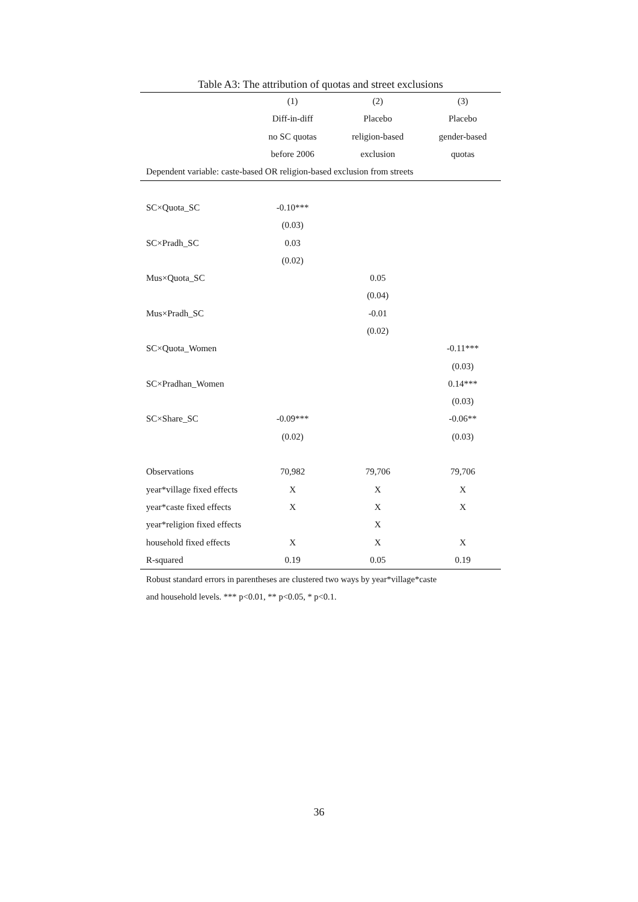Table A3: The attribution of quotas and street exclusions
| | (1) | (2) | (3) |
| --- | --- | --- | --- |
| | Diff-in-diff | Placebo | Placebo |
| | no SC quotas | religion-based | gender-based |
| | before 2006 | exclusion | quotas |
| Dependent variable: caste-based OR religion-based exclusion from streets | | | |
| SC×Quota_SC | -0.10*** | | |
| | (0.03) | | |
| SC×Pradh_SC | 0.03 | | |
| | (0.02) | | |
| Mus×Quota_SC | | 0.05 | |
| | | (0.04) | |
| Mus×Pradh_SC | | -0.01 | |
| | | (0.02) | |
| SC×Quota_Women | | | -0.11*** |
| | | | (0.03) |
| SC×Pradhan_Women | | | 0.14*** |
| | | | (0.03) |
| SC×Share_SC | -0.09*** | | -0.06** |
| | (0.02) | | (0.03) |
| Observations | 70,982 | 79,706 | 79,706 |
| year*village fixed effects | X | X | X |
| year*caste fixed effects | X | X | X |
| year*religion fixed effects | | X | |
| household fixed effects | X | X | X |
| R-squared | 0.19 | 0.05 | 0.19 |
Robust standard errors in parentheses are clustered two ways by year*village*caste
and household levels. *** p<0.01, ** p<0.05, * p<0.1.
36